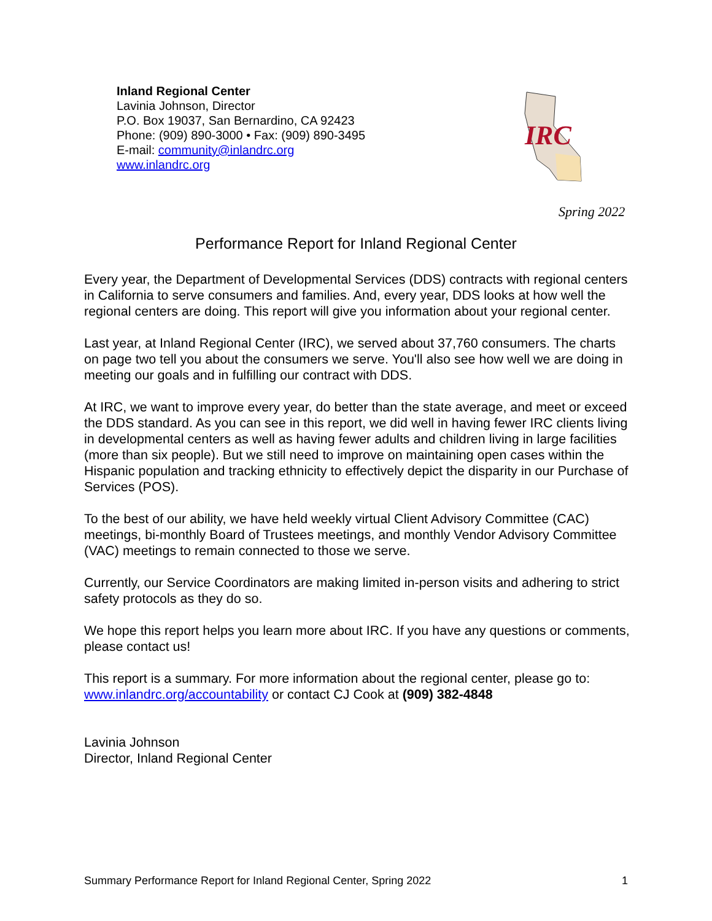Inland Regional Center
Lavinia Johnson, Director
P.O. Box 19037, San Bernardino, CA 92423
Phone: (909) 890-3000 • Fax: (909) 890-3495
E-mail: community@inlandrc.org
www.inlandrc.org
IRC
Spring 2022
Performance Report for Inland Regional Center
Every year, the Department of Developmental Services (DDS) contracts with regional centers in California to serve consumers and families. And, every year, DDS looks at how well the regional centers are doing. This report will give you information about your regional center.
Last year, at Inland Regional Center (IRC), we served about 37,760 consumers. The charts on page two tell you about the consumers we serve. You'll also see how well we are doing in meeting our goals and in fulfilling our contract with DDS.
At IRC, we want to improve every year, do better than the state average, and meet or exceed the DDS standard. As you can see in this report, we did well in having fewer IRC clients living in developmental centers as well as having fewer adults and children living in large facilities (more than six people). But we still need to improve on maintaining open cases within the Hispanic population and tracking ethnicity to effectively depict the disparity in our Purchase of Services (POS).
To the best of our ability, we have held weekly virtual Client Advisory Committee (CAC) meetings, bi-monthly Board of Trustees meetings, and monthly Vendor Advisory Committee (VAC) meetings to remain connected to those we serve.
Currently, our Service Coordinators are making limited in-person visits and adhering to strict safety protocols as they do so.
We hope this report helps you learn more about IRC. If you have any questions or comments, please contact us!
This report is a summary. For more information about the regional center, please go to: www.inlandrc.org/accountability or contact CJ Cook at (909) 382-4848
Lavinia Johnson
Director, Inland Regional Center
Summary Performance Report for Inland Regional Center, Spring 2022 1